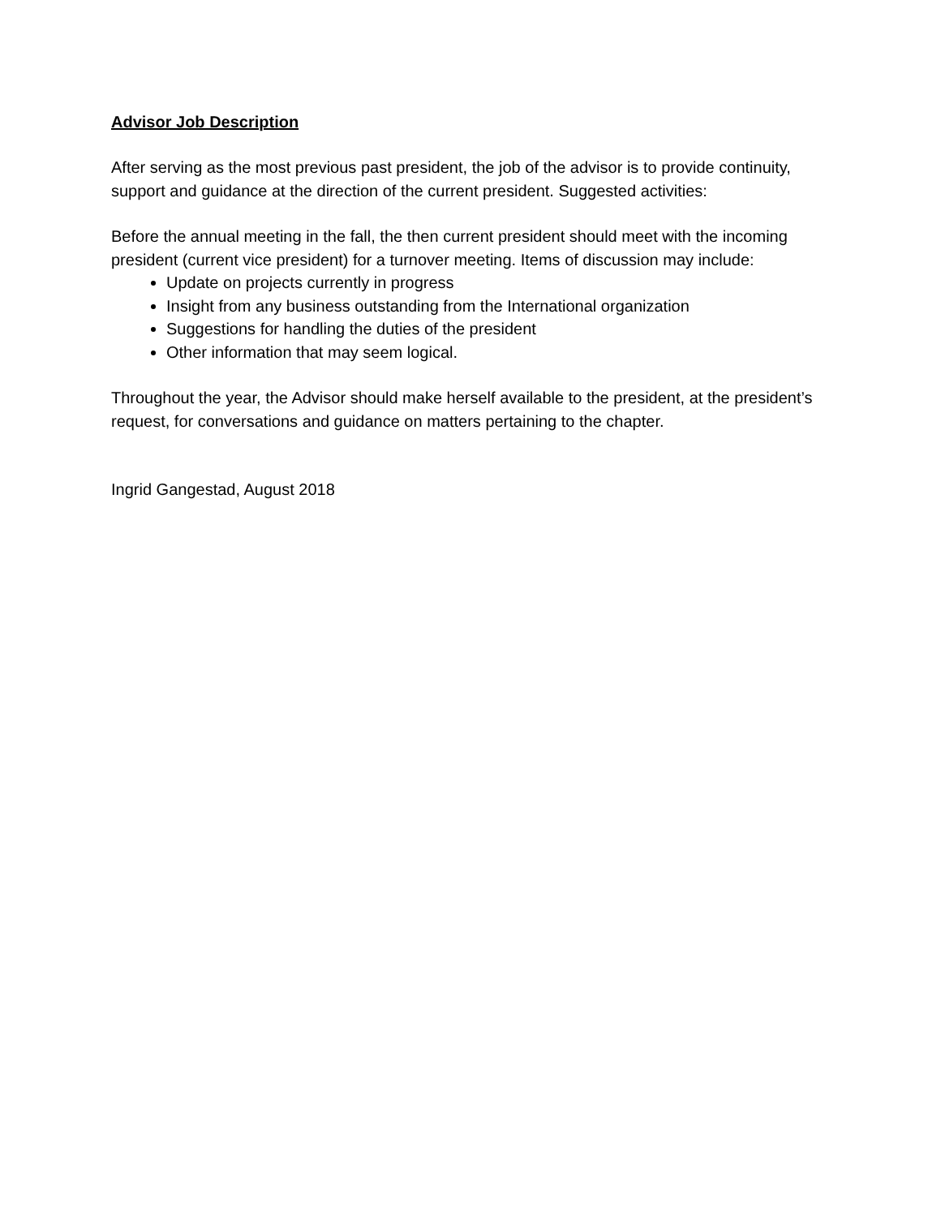Advisor Job Description
After serving as the most previous past president, the job of the advisor is to provide continuity, support and guidance at the direction of the current president. Suggested activities:
Before the annual meeting in the fall, the then current president should meet with the incoming president (current vice president) for a turnover meeting. Items of discussion may include:
Update on projects currently in progress
Insight from any business outstanding from the International organization
Suggestions for handling the duties of the president
Other information that may seem logical.
Throughout the year, the Advisor should make herself available to the president, at the president’s request, for conversations and guidance on matters pertaining to the chapter.
Ingrid Gangestad, August 2018